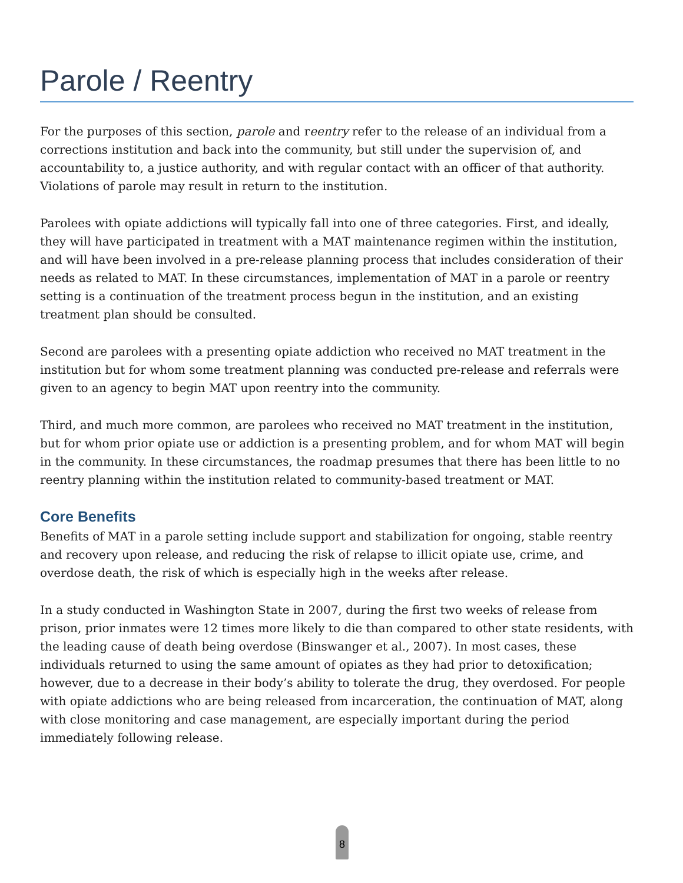Parole / Reentry
For the purposes of this section, parole and reentry refer to the release of an individual from a corrections institution and back into the community, but still under the supervision of, and accountability to, a justice authority, and with regular contact with an officer of that authority. Violations of parole may result in return to the institution.
Parolees with opiate addictions will typically fall into one of three categories. First, and ideally, they will have participated in treatment with a MAT maintenance regimen within the institution, and will have been involved in a pre-release planning process that includes consideration of their needs as related to MAT. In these circumstances, implementation of MAT in a parole or reentry setting is a continuation of the treatment process begun in the institution, and an existing treatment plan should be consulted.
Second are parolees with a presenting opiate addiction who received no MAT treatment in the institution but for whom some treatment planning was conducted pre-release and referrals were given to an agency to begin MAT upon reentry into the community.
Third, and much more common, are parolees who received no MAT treatment in the institution, but for whom prior opiate use or addiction is a presenting problem, and for whom MAT will begin in the community. In these circumstances, the roadmap presumes that there has been little to no reentry planning within the institution related to community-based treatment or MAT.
Core Benefits
Benefits of MAT in a parole setting include support and stabilization for ongoing, stable reentry and recovery upon release, and reducing the risk of relapse to illicit opiate use, crime, and overdose death, the risk of which is especially high in the weeks after release.
In a study conducted in Washington State in 2007, during the first two weeks of release from prison, prior inmates were 12 times more likely to die than compared to other state residents, with the leading cause of death being overdose (Binswanger et al., 2007). In most cases, these individuals returned to using the same amount of opiates as they had prior to detoxification; however, due to a decrease in their body’s ability to tolerate the drug, they overdosed. For people with opiate addictions who are being released from incarceration, the continuation of MAT, along with close monitoring and case management, are especially important during the period immediately following release.
8